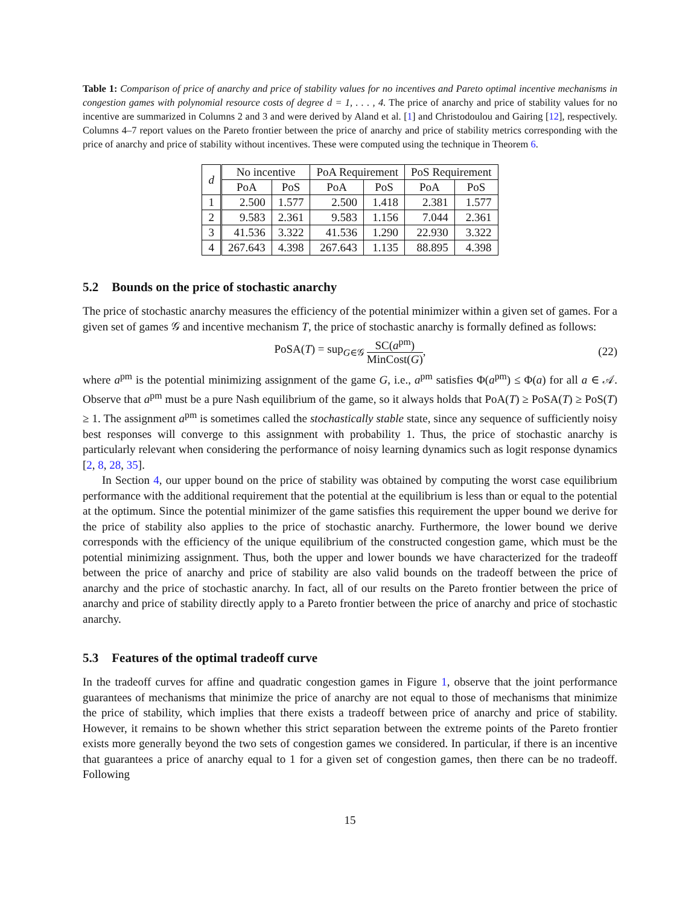Table 1: Comparison of price of anarchy and price of stability values for no incentives and Pareto optimal incentive mechanisms in congestion games with polynomial resource costs of degree d = 1, . . . , 4. The price of anarchy and price of stability values for no incentive are summarized in Columns 2 and 3 and were derived by Aland et al. [1] and Christodoulou and Gairing [12], respectively. Columns 4–7 report values on the Pareto frontier between the price of anarchy and price of stability metrics corresponding with the price of anarchy and price of stability without incentives. These were computed using the technique in Theorem 6.
| d | No incentive | | PoA Requirement | | PoS Requirement | |
| --- | --- | --- | --- | --- | --- | --- |
| | PoA | PoS | PoA | PoS | PoA | PoS |
| 1 | 2.500 | 1.577 | 2.500 | 1.418 | 2.381 | 1.577 |
| 2 | 9.583 | 2.361 | 9.583 | 1.156 | 7.044 | 2.361 |
| 3 | 41.536 | 3.322 | 41.536 | 1.290 | 22.930 | 3.322 |
| 4 | 267.643 | 4.398 | 267.643 | 1.135 | 88.895 | 4.398 |
5.2 Bounds on the price of stochastic anarchy
The price of stochastic anarchy measures the efficiency of the potential minimizer within a given set of games. For a given set of games 𝒢 and incentive mechanism T, the price of stochastic anarchy is formally defined as follows:
PoSA(T) = sup<sub>G∈𝒢</sub> SC(a<sup>pm</sup>) MinCost(G), (22)
where a<sup>pm</sup> is the potential minimizing assignment of the game G, i.e., a<sup>pm</sup> satisfies Φ(a<sup>pm</sup>) ≤ Φ(a) for all a ∈ 𝒜. Observe that a<sup>pm</sup> must be a pure Nash equilibrium of the game, so it always holds that PoA(T) ≥ PoSA(T) ≥ PoS(T) ≥ 1. The assignment a<sup>pm</sup> is sometimes called the stochastically stable state, since any sequence of sufficiently noisy best responses will converge to this assignment with probability 1. Thus, the price of stochastic anarchy is particularly relevant when considering the performance of noisy learning dynamics such as logit response dynamics [2, 8, 28, 35].
In Section 4, our upper bound on the price of stability was obtained by computing the worst case equilibrium performance with the additional requirement that the potential at the equilibrium is less than or equal to the potential at the optimum. Since the potential minimizer of the game satisfies this requirement the upper bound we derive for the price of stability also applies to the price of stochastic anarchy. Furthermore, the lower bound we derive corresponds with the efficiency of the unique equilibrium of the constructed congestion game, which must be the potential minimizing assignment. Thus, both the upper and lower bounds we have characterized for the tradeoff between the price of anarchy and price of stability are also valid bounds on the tradeoff between the price of anarchy and the price of stochastic anarchy. In fact, all of our results on the Pareto frontier between the price of anarchy and price of stability directly apply to a Pareto frontier between the price of anarchy and price of stochastic anarchy.
5.3 Features of the optimal tradeoff curve
In the tradeoff curves for affine and quadratic congestion games in Figure 1, observe that the joint performance guarantees of mechanisms that minimize the price of anarchy are not equal to those of mechanisms that minimize the price of stability, which implies that there exists a tradeoff between price of anarchy and price of stability. However, it remains to be shown whether this strict separation between the extreme points of the Pareto frontier exists more generally beyond the two sets of congestion games we considered. In particular, if there is an incentive that guarantees a price of anarchy equal to 1 for a given set of congestion games, then there can be no tradeoff. Following
15